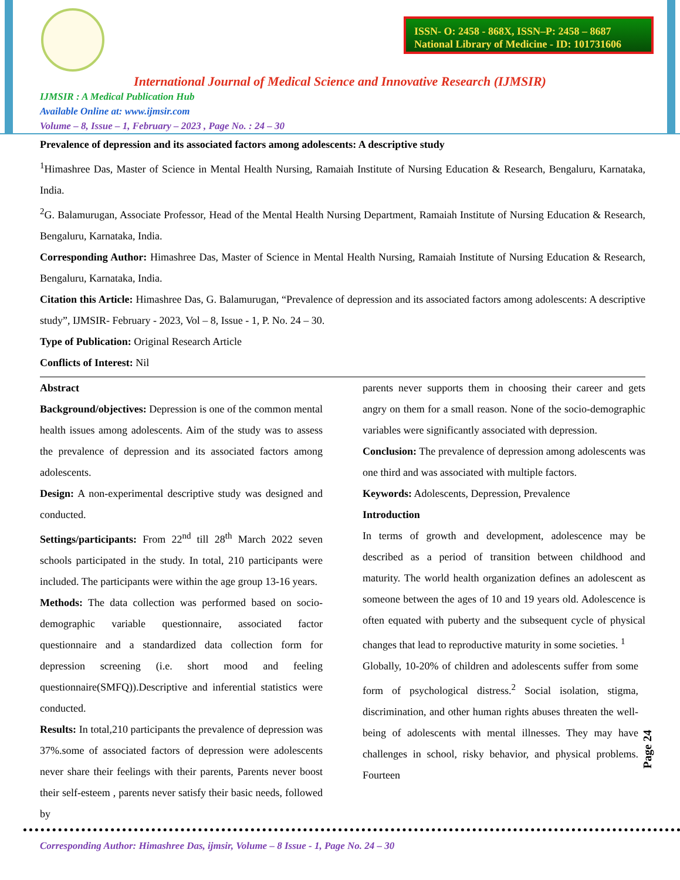ISSN- O: 2458 - 868X, ISSN–P: 2458 – 8687
National Library of Medicine - ID: 101731606
International Journal of Medical Science and Innovative Research (IJMSIR)
IJMSIR : A Medical Publication Hub
Available Online at: www.ijmsir.com
Volume – 8, Issue – 1, February – 2023 , Page No. : 24 – 30
Prevalence of depression and its associated factors among adolescents: A descriptive study
<sup>1</sup> Himashree Das, Master of Science in Mental Health Nursing, Ramaiah Institute of Nursing Education & Research, Bengaluru, Karnataka, India.
<sup>2</sup> G. Balamurugan, Associate Professor, Head of the Mental Health Nursing Department, Ramaiah Institute of Nursing Education & Research, Bengaluru, Karnataka, India.
Corresponding Author: Himashree Das, Master of Science in Mental Health Nursing, Ramaiah Institute of Nursing Education & Research, Bengaluru, Karnataka, India.
Citation this Article: Himashree Das, G. Balamurugan, “Prevalence of depression and its associated factors among adolescents: A descriptive study”, IJMSIR- February - 2023, Vol – 8, Issue - 1, P. No. 24 – 30.
Type of Publication: Original Research Article
Conflicts of Interest: Nil
Abstract
Background/objectives: Depression is one of the common mental health issues among adolescents. Aim of the study was to assess the prevalence of depression and its associated factors among adolescents.
Design: A non-experimental descriptive study was designed and conducted.
Settings/participants: From 22<sup>nd</sup> till 28<sup>th</sup> March 2022 seven schools participated in the study. In total, 210 participants were included. The participants were within the age group 13-16 years.
Methods: The data collection was performed based on socio-demographic variable questionnaire, associated factor questionnaire and a standardized data collection form for depression screening (i.e. short mood and feeling questionnaire(SMFQ)).Descriptive and inferential statistics were conducted.
Results: In total,210 participants the prevalence of depression was 37%.some of associated factors of depression were adolescents never share their feelings with their parents, Parents never boost their self-esteem , parents never satisfy their basic needs, followed by
parents never supports them in choosing their career and gets angry on them for a small reason. None of the socio-demographic variables were significantly associated with depression.
Conclusion: The prevalence of depression among adolescents was one third and was associated with multiple factors.
Keywords: Adolescents, Depression, Prevalence
Introduction
In terms of growth and development, adolescence may be described as a period of transition between childhood and maturity. The world health organization defines an adolescent as someone between the ages of 10 and 19 years old. Adolescence is often equated with puberty and the subsequent cycle of physical changes that lead to reproductive maturity in some societies. <sup>1</sup>
Globally, 10-20% of children and adolescents suffer from some form of psychological distress.<sup>2</sup> Social isolation, stigma, discrimination, and other human rights abuses threaten the well-being of adolescents with mental illnesses. They may have challenges in school, risky behavior, and physical problems. Fourteen
Page 24
Corresponding Author: Himashree Das, ijmsir, Volume – 8 Issue - 1, Page No. 24 – 30